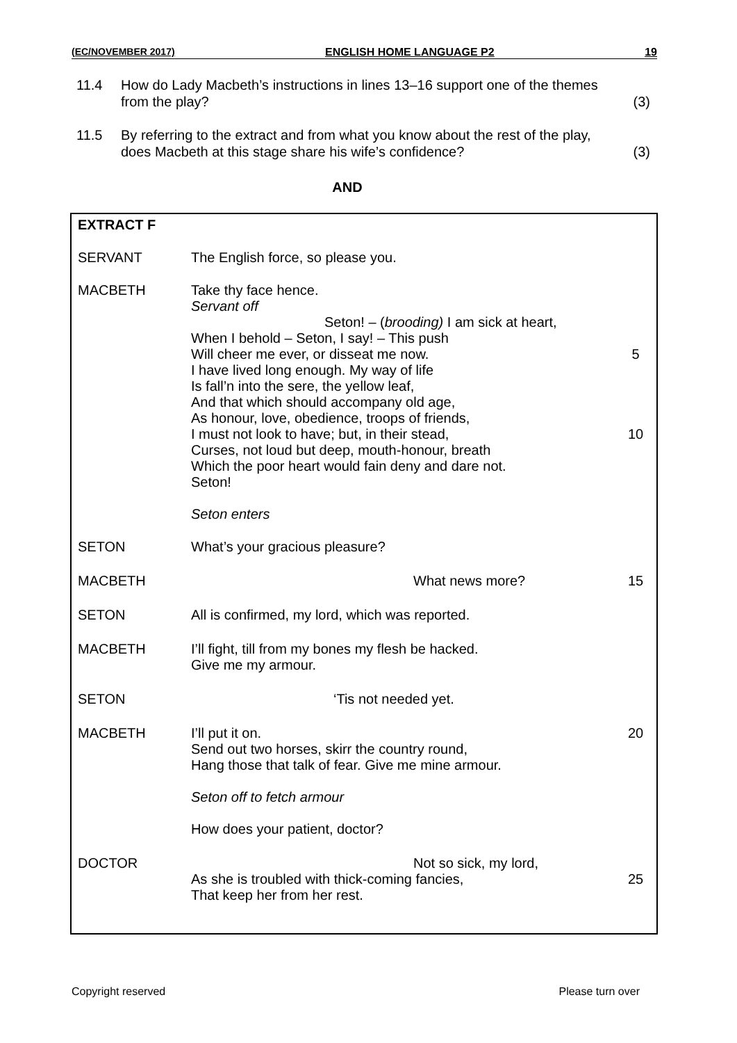(EC/NOVEMBER 2017) ENGLISH HOME LANGUAGE P2 19
11.4 How do Lady Macbeth’s instructions in lines 13–16 support one of the themes from the play? (3)
11.5 By referring to the extract and from what you know about the rest of the play, does Macbeth at this stage share his wife’s confidence? (3)
AND
| EXTRACT F | | |
| SERVANT | The English force, so please you. | |
| MACBETH | Take thy face hence. Servant off Seton! – ( brooding) I am sick at heart, When I behold – Seton, I say! – This push Will cheer me ever, or disseat me now. I have lived long enough. My way of life Is fall’n into the sere, the yellow leaf, And that which should accompany old age, As honour, love, obedience, troops of friends, I must not look to have; but, in their stead, Curses, not loud but deep, mouth-honour, breath Which the poor heart would fain deny and dare not. Seton! Seton enters | 5 10 |
| SETON | What’s your gracious pleasure? | |
| MACBETH | What news more? | 15 |
| SETON | All is confirmed, my lord, which was reported. | |
| MACBETH | I’ll fight, till from my bones my flesh be hacked. Give me my armour. | |
| SETON | ‘Tis not needed yet. | |
| MACBETH | I’ll put it on. Send out two horses, skirr the country round, Hang those that talk of fear. Give me mine armour. Seton off to fetch armour How does your patient, doctor? | 20 |
| DOCTOR | Not so sick, my lord, As she is troubled with thick-coming fancies, That keep her from her rest. | 25 |
Copyright reserved Please turn over